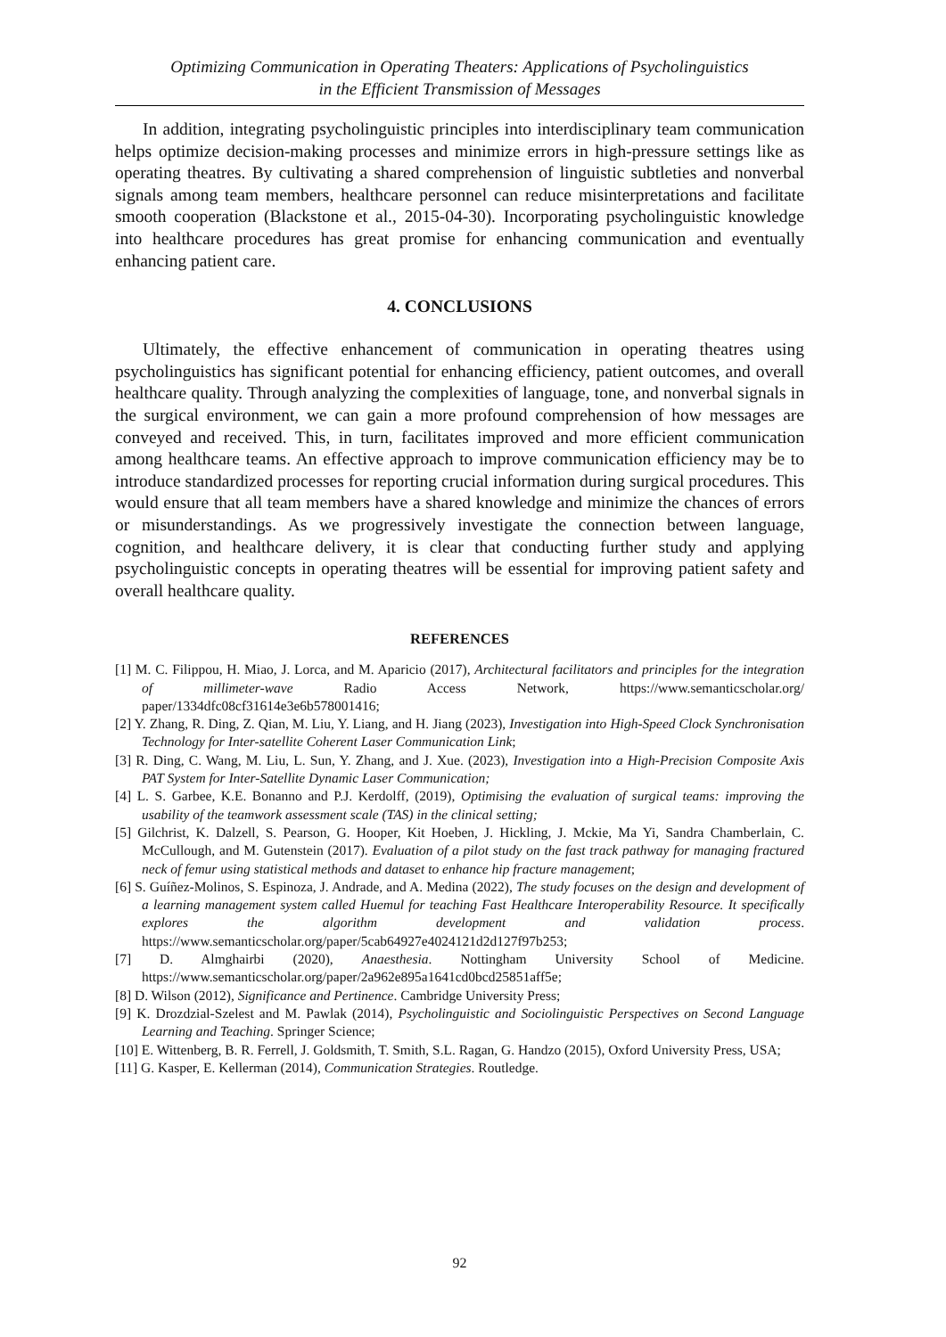Optimizing Communication in Operating Theaters: Applications of Psycholinguistics
in the Efficient Transmission of Messages
In addition, integrating psycholinguistic principles into interdisciplinary team communication helps optimize decision-making processes and minimize errors in high-pressure settings like as operating theatres. By cultivating a shared comprehension of linguistic subtleties and nonverbal signals among team members, healthcare personnel can reduce misinterpretations and facilitate smooth cooperation (Blackstone et al., 2015-04-30). Incorporating psycholinguistic knowledge into healthcare procedures has great promise for enhancing communication and eventually enhancing patient care.
4. CONCLUSIONS
Ultimately, the effective enhancement of communication in operating theatres using psycholinguistics has significant potential for enhancing efficiency, patient outcomes, and overall healthcare quality. Through analyzing the complexities of language, tone, and nonverbal signals in the surgical environment, we can gain a more profound comprehension of how messages are conveyed and received. This, in turn, facilitates improved and more efficient communication among healthcare teams. An effective approach to improve communication efficiency may be to introduce standardized processes for reporting crucial information during surgical procedures. This would ensure that all team members have a shared knowledge and minimize the chances of errors or misunderstandings. As we progressively investigate the connection between language, cognition, and healthcare delivery, it is clear that conducting further study and applying psycholinguistic concepts in operating theatres will be essential for improving patient safety and overall healthcare quality.
REFERENCES
[1] M. C. Filippou, H. Miao, J. Lorca, and M. Aparicio (2017), Architectural facilitators and principles for the integration of millimeter-wave Radio Access Network, https://www.semanticscholar.org/ paper/1334dfc08cf31614e3e6b578001416;
[2] Y. Zhang, R. Ding, Z. Qian, M. Liu, Y. Liang, and H. Jiang (2023), Investigation into High-Speed Clock Synchronisation Technology for Inter-satellite Coherent Laser Communication Link;
[3] R. Ding, C. Wang, M. Liu, L. Sun, Y. Zhang, and J. Xue. (2023), Investigation into a High-Precision Composite Axis PAT System for Inter-Satellite Dynamic Laser Communication;
[4] L. S. Garbee, K.E. Bonanno and P.J. Kerdolff, (2019), Optimising the evaluation of surgical teams: improving the usability of the teamwork assessment scale (TAS) in the clinical setting;
[5] Gilchrist, K. Dalzell, S. Pearson, G. Hooper, Kit Hoeben, J. Hickling, J. Mckie, Ma Yi, Sandra Chamberlain, C. McCullough, and M. Gutenstein (2017). Evaluation of a pilot study on the fast track pathway for managing fractured neck of femur using statistical methods and dataset to enhance hip fracture management;
[6] S. Guíñez-Molinos, S. Espinoza, J. Andrade, and A. Medina (2022), The study focuses on the design and development of a learning management system called Huemul for teaching Fast Healthcare Interoperability Resource. It specifically explores the algorithm development and validation process. https://www.semanticscholar.org/paper/5cab64927e4024121d2d127f97b253;
[7] D. Almghairbi (2020), Anaesthesia. Nottingham University School of Medicine. https://www.semanticscholar.org/paper/2a962e895a1641cd0bcd25851aff5e;
[8] D. Wilson (2012), Significance and Pertinence. Cambridge University Press;
[9] K. Drozdzial-Szelest and M. Pawlak (2014), Psycholinguistic and Sociolinguistic Perspectives on Second Language Learning and Teaching. Springer Science;
[10] E. Wittenberg, B. R. Ferrell, J. Goldsmith, T. Smith, S.L. Ragan, G. Handzo (2015), Oxford University Press, USA;
[11] G. Kasper, E. Kellerman (2014), Communication Strategies. Routledge.
92